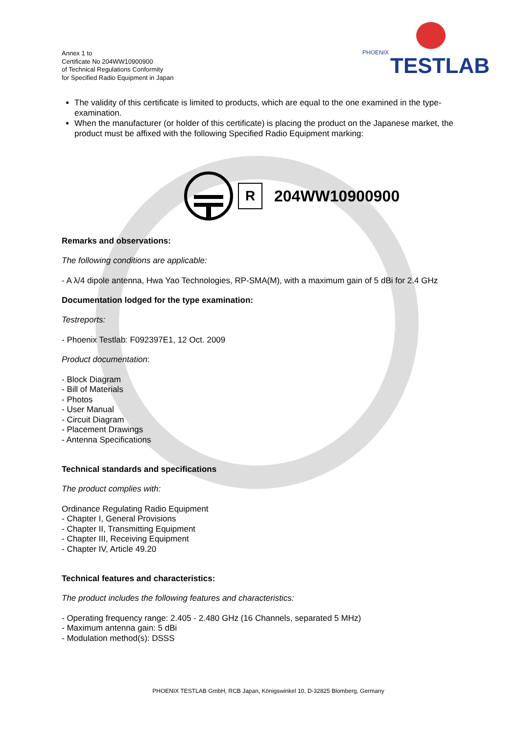Annex 1 to
Certificate No 204WW10900900
of Technical Regulations Conformity
for Specified Radio Equipment in Japan
PHOENIX
TESTLAB
The validity of this certificate is limited to products, which are equal to the one examined in the type-examination.
When the manufacturer (or holder of this certificate) is placing the product on the Japanese market, the product must be affixed with the following Specified Radio Equipment marking:
R
204WW10900900
Remarks and observations:
The following conditions are applicable:
- A λ/4 dipole antenna, Hwa Yao Technologies, RP-SMA(M), with a maximum gain of 5 dBi for 2.4 GHz
Documentation lodged for the type examination:
Testreports:
- Phoenix Testlab: F092397E1, 12 Oct. 2009
Product documentation:
- Block Diagram
- Bill of Materials
- Photos
- User Manual
- Circuit Diagram
- Placement Drawings
- Antenna Specifications
Technical standards and specifications
The product complies with:
Ordinance Regulating Radio Equipment
- Chapter I, General Provisions
- Chapter II, Transmitting Equipment
- Chapter III, Receiving Equipment
- Chapter IV, Article 49.20
Technical features and characteristics:
The product includes the following features and characteristics:
- Operating frequency range: 2.405 - 2.480 GHz (16 Channels, separated 5 MHz)
- Maximum antenna gain: 5 dBi
- Modulation method(s): DSSS
PHOENIX TESTLAB GmbH, RCB Japan, Königswinkel 10, D-32825 Blomberg, Germany